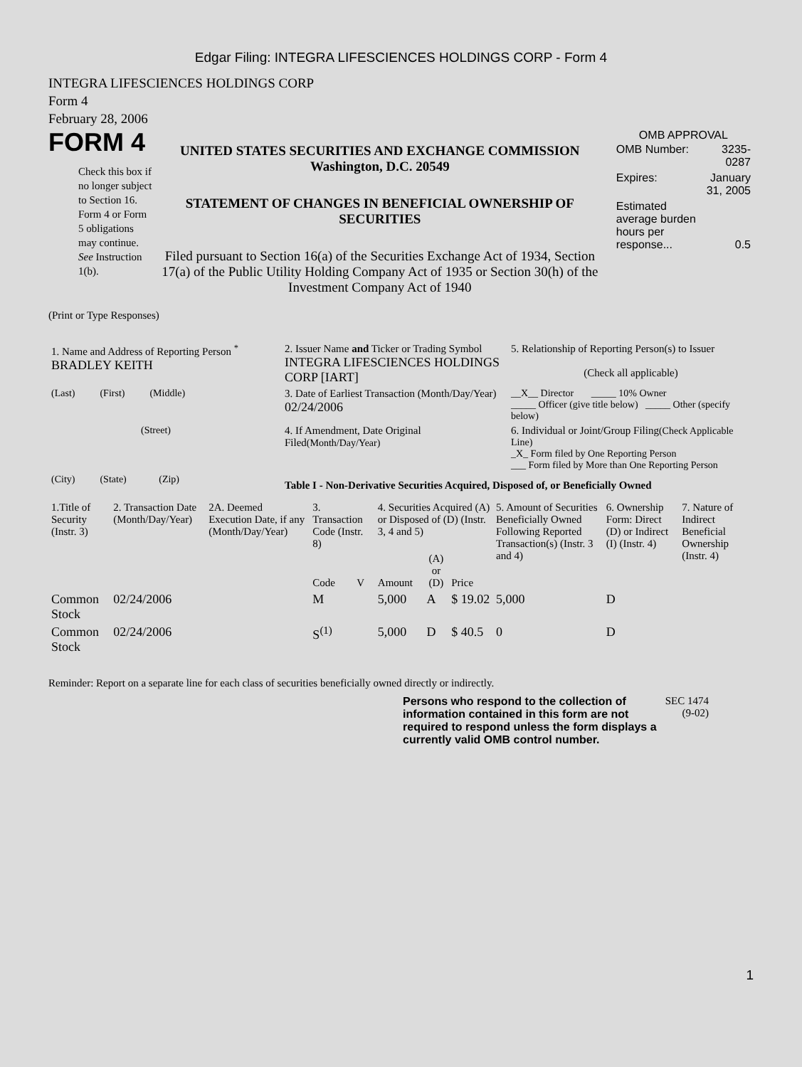Edgar Filing: INTEGRA LIFESCIENCES HOLDINGS CORP - Form 4
INTEGRA LIFESCIENCES HOLDINGS CORP
Form 4
February 28, 2006
FORM 4
Check this box if no longer subject to Section 16. Form 4 or Form 5 obligations may continue. See Instruction 1(b).
UNITED STATES SECURITIES AND EXCHANGE COMMISSION
Washington, D.C. 20549
STATEMENT OF CHANGES IN BENEFICIAL OWNERSHIP OF SECURITIES
Filed pursuant to Section 16(a) of the Securities Exchange Act of 1934, Section 17(a) of the Public Utility Holding Company Act of 1935 or Section 30(h) of the Investment Company Act of 1940
OMB APPROVAL
| OMB Number: | 3235-0287 |
| Expires: | January 31, 2005 |
| Estimated average burden hours per response... | 0.5 |
(Print or Type Responses)
| 1. Name and Address of Reporting Person <sup>*</sup> BRADLEY KEITH | 2. Issuer Name and Ticker or Trading Symbol INTEGRA LIFESCIENCES HOLDINGS CORP [IART] | 5. Relationship of Reporting Person(s) to Issuer (Check all applicable) |
| (Last) (First) (Middle) | 3. Date of Earliest Transaction (Month/Day/Year) 02/24/2006 | __X__ Director _____ 10% Owner _____ Officer (give title below) _____ Other (specify below) |
| (Street) | 4. If Amendment, Date Original Filed (Month/Day/Year) | 6. Individual or Joint/Group Filing (Check Applicable Line) _X_ Form filed by One Reporting Person ___ Form filed by More than One Reporting Person |
| (City) (State) (Zip) | Table I - Non-Derivative Securities Acquired, Disposed of, or Beneficially Owned | |
| 1.Title of Security (Instr. 3) | 2. Transaction Date (Month/Day/Year) | 2A. Deemed Execution Date, if any (Month/Day/Year) | 3. Transaction Code (Instr. 8) | | 4. Securities Acquired (A) or Disposed of (D) (Instr. 3, 4 and 5) | | | 5. Amount of Securities Beneficially Owned Following Reported Transaction(s) (Instr. 3 and 4) | 6. Ownership Form: Direct (D) or Indirect (I) (Instr. 4) | 7. Nature of Indirect Beneficial Ownership (Instr. 4) |
| --- | --- | --- | --- | --- | --- | --- | --- | --- | --- | --- |
| | | | Code | V | Amount | (A) or (D) | Price | | | |
| Common Stock | 02/24/2006 | | M | | 5,000 | A | $ 19.02 | 5,000 | D | |
| Common Stock | 02/24/2006 | | S<sup>(1)</sup> | | 5,000 | D | $ 40.5 | 0 | D | |
Reminder: Report on a separate line for each class of securities beneficially owned directly or indirectly.
Persons who respond to the collection of information contained in this form are not required to respond unless the form displays a currently valid OMB control number.
SEC 1474 (9-02)
1